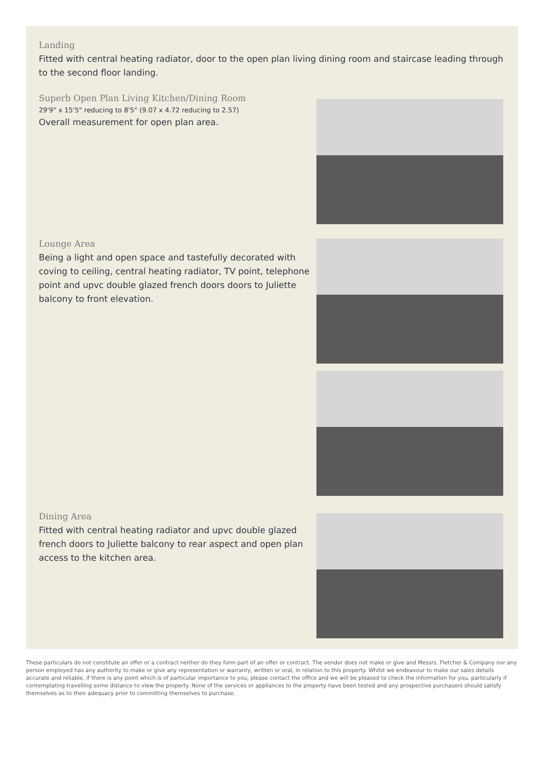Landing
Fitted with central heating radiator, door to the open plan living dining room and staircase leading through to the second floor landing.
Superb Open Plan Living Kitchen/Dining Room
29'9" x 15'5" reducing to 8'5" (9.07 x 4.72 reducing to 2.57)
Overall measurement for open plan area.
Lounge Area
Being a light and open space and tastefully decorated with coving to ceiling, central heating radiator, TV point, telephone point and upvc double glazed french doors doors to Juliette balcony to front elevation.
Dining Area
Fitted with central heating radiator and upvc double glazed french doors to Juliette balcony to rear aspect and open plan access to the kitchen area.
These particulars do not constitute an offer or a contract neither do they form part of an offer or contract. The vendor does not make or give and Messrs. Fletcher & Company nor any person employed has any authority to make or give any representation or warranty, written or oral, in relation to this property. Whilst we endeavour to make our sales details accurate and reliable, if there is any point which is of particular importance to you, please contact the office and we will be pleased to check the information for you, particularly if contemplating travelling some distance to view the property. None of the services or appliances to the property have been tested and any prospective purchasers should satisfy themselves as to their adequacy prior to committing themselves to purchase.